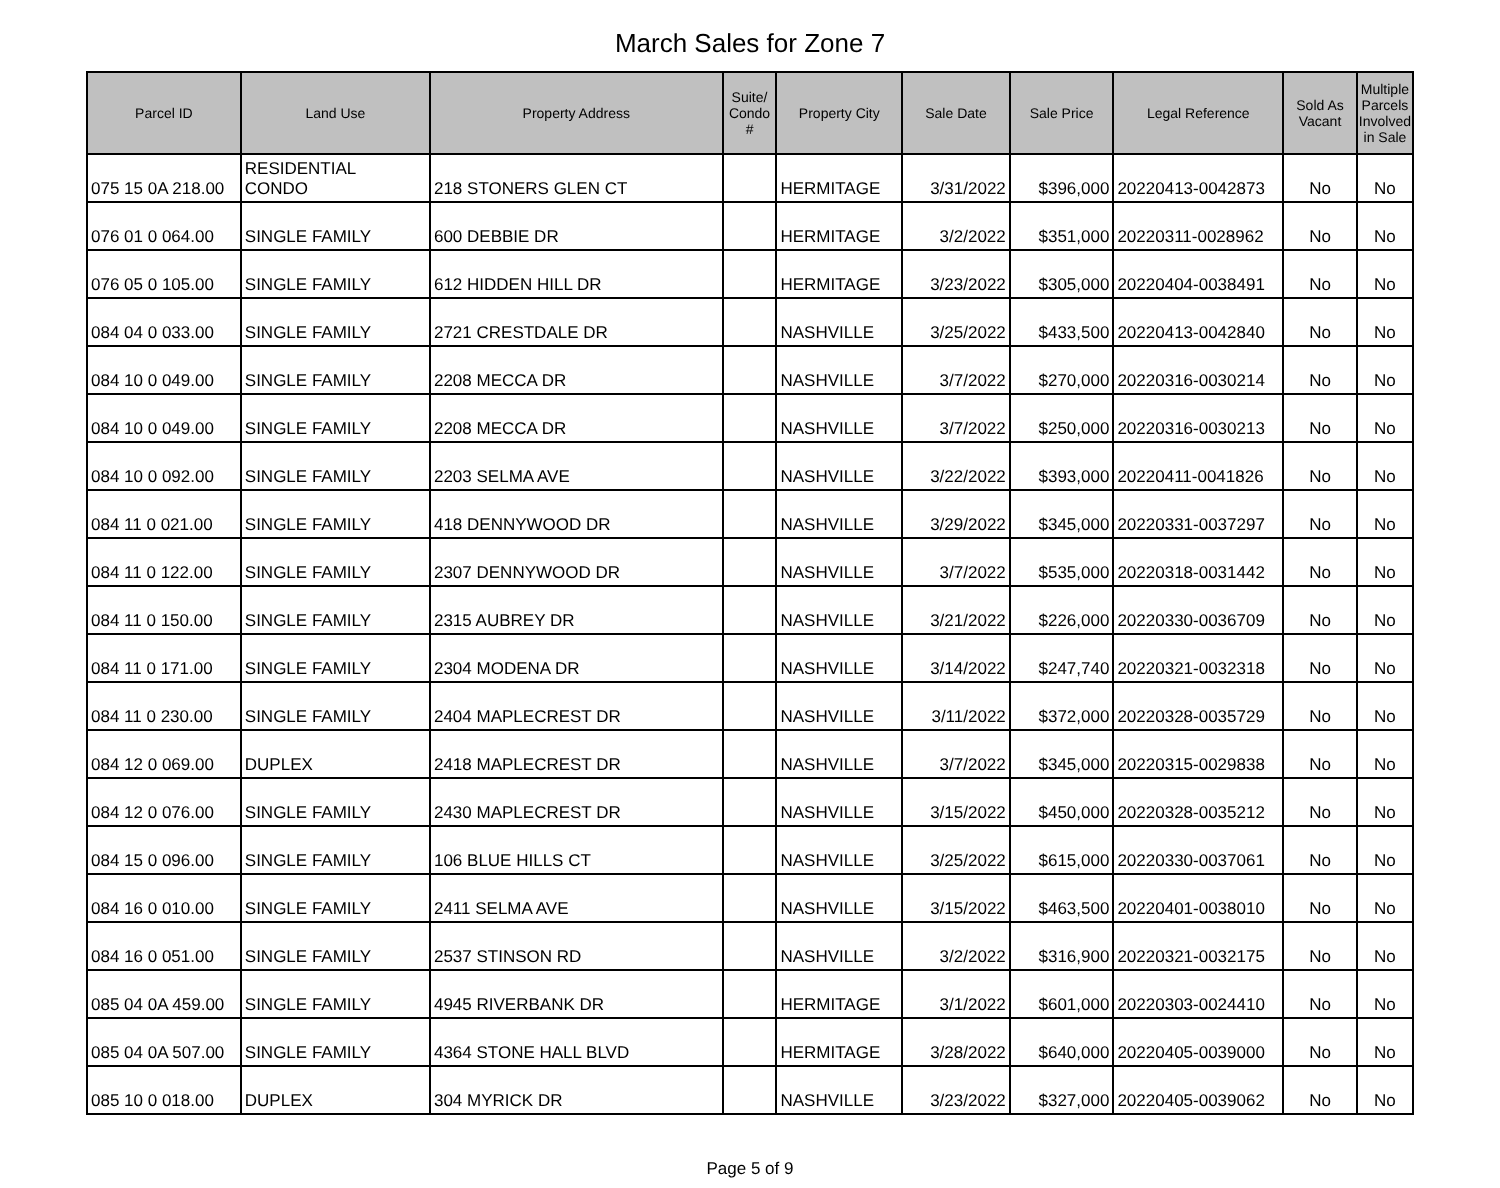March Sales for Zone 7
| Parcel ID | Land Use | Property Address | Suite/ Condo # | Property City | Sale Date | Sale Price | Legal Reference | Sold As Vacant | Multiple Parcels Involved in Sale |
| --- | --- | --- | --- | --- | --- | --- | --- | --- | --- |
| 075 15 0A 218.00 | RESIDENTIAL CONDO | 218 STONERS GLEN CT | | HERMITAGE | 3/31/2022 | $396,000 | 20220413-0042873 | No | No |
| 076 01 0 064.00 | SINGLE FAMILY | 600 DEBBIE DR | | HERMITAGE | 3/2/2022 | $351,000 | 20220311-0028962 | No | No |
| 076 05 0 105.00 | SINGLE FAMILY | 612 HIDDEN HILL DR | | HERMITAGE | 3/23/2022 | $305,000 | 20220404-0038491 | No | No |
| 084 04 0 033.00 | SINGLE FAMILY | 2721 CRESTDALE DR | | NASHVILLE | 3/25/2022 | $433,500 | 20220413-0042840 | No | No |
| 084 10 0 049.00 | SINGLE FAMILY | 2208 MECCA DR | | NASHVILLE | 3/7/2022 | $270,000 | 20220316-0030214 | No | No |
| 084 10 0 049.00 | SINGLE FAMILY | 2208 MECCA DR | | NASHVILLE | 3/7/2022 | $250,000 | 20220316-0030213 | No | No |
| 084 10 0 092.00 | SINGLE FAMILY | 2203 SELMA AVE | | NASHVILLE | 3/22/2022 | $393,000 | 20220411-0041826 | No | No |
| 084 11 0 021.00 | SINGLE FAMILY | 418 DENNYWOOD DR | | NASHVILLE | 3/29/2022 | $345,000 | 20220331-0037297 | No | No |
| 084 11 0 122.00 | SINGLE FAMILY | 2307 DENNYWOOD DR | | NASHVILLE | 3/7/2022 | $535,000 | 20220318-0031442 | No | No |
| 084 11 0 150.00 | SINGLE FAMILY | 2315 AUBREY DR | | NASHVILLE | 3/21/2022 | $226,000 | 20220330-0036709 | No | No |
| 084 11 0 171.00 | SINGLE FAMILY | 2304 MODENA DR | | NASHVILLE | 3/14/2022 | $247,740 | 20220321-0032318 | No | No |
| 084 11 0 230.00 | SINGLE FAMILY | 2404 MAPLECREST DR | | NASHVILLE | 3/11/2022 | $372,000 | 20220328-0035729 | No | No |
| 084 12 0 069.00 | DUPLEX | 2418 MAPLECREST DR | | NASHVILLE | 3/7/2022 | $345,000 | 20220315-0029838 | No | No |
| 084 12 0 076.00 | SINGLE FAMILY | 2430 MAPLECREST DR | | NASHVILLE | 3/15/2022 | $450,000 | 20220328-0035212 | No | No |
| 084 15 0 096.00 | SINGLE FAMILY | 106 BLUE HILLS CT | | NASHVILLE | 3/25/2022 | $615,000 | 20220330-0037061 | No | No |
| 084 16 0 010.00 | SINGLE FAMILY | 2411 SELMA AVE | | NASHVILLE | 3/15/2022 | $463,500 | 20220401-0038010 | No | No |
| 084 16 0 051.00 | SINGLE FAMILY | 2537 STINSON RD | | NASHVILLE | 3/2/2022 | $316,900 | 20220321-0032175 | No | No |
| 085 04 0A 459.00 | SINGLE FAMILY | 4945 RIVERBANK DR | | HERMITAGE | 3/1/2022 | $601,000 | 20220303-0024410 | No | No |
| 085 04 0A 507.00 | SINGLE FAMILY | 4364 STONE HALL BLVD | | HERMITAGE | 3/28/2022 | $640,000 | 20220405-0039000 | No | No |
| 085 10 0 018.00 | DUPLEX | 304 MYRICK DR | | NASHVILLE | 3/23/2022 | $327,000 | 20220405-0039062 | No | No |
Page 5 of 9